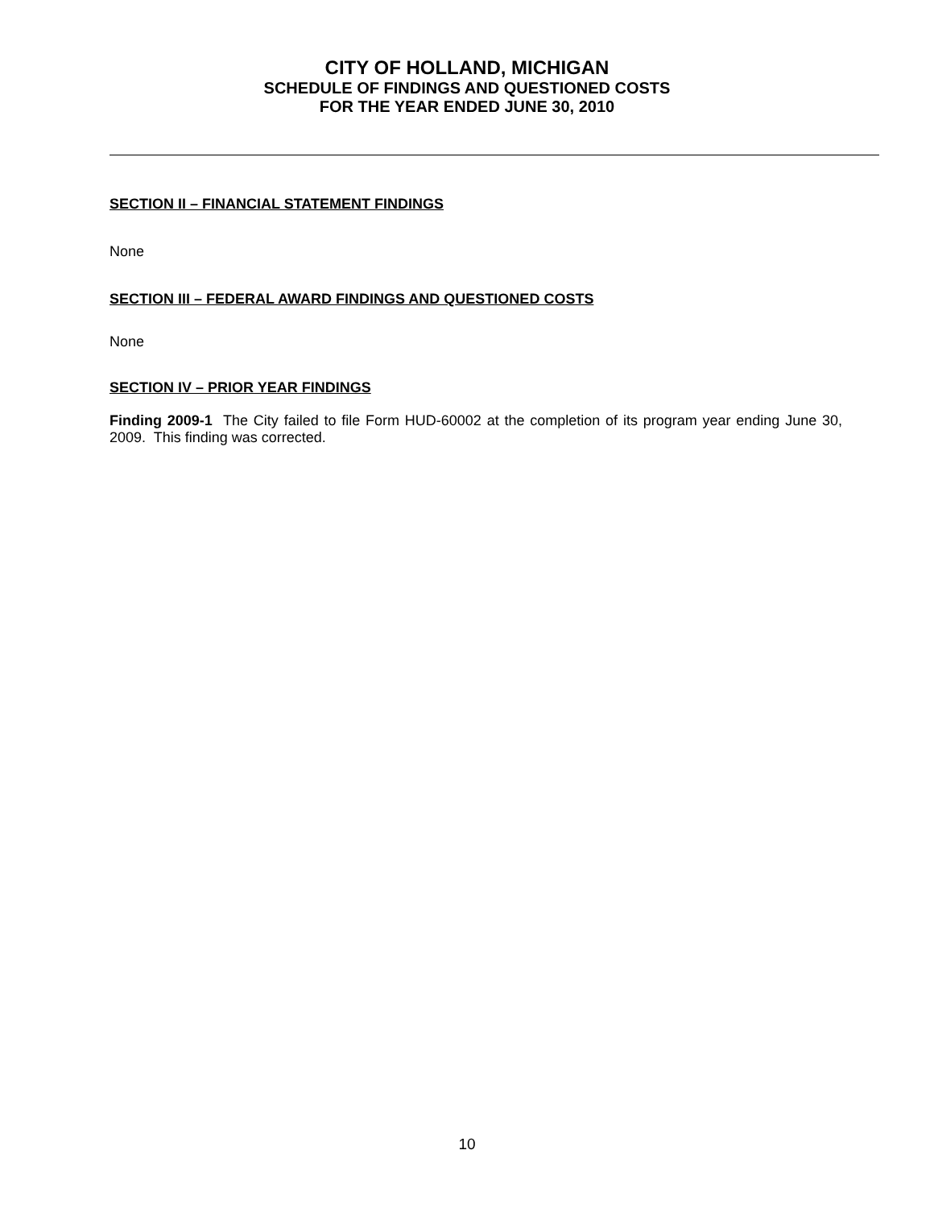CITY OF HOLLAND, MICHIGAN
SCHEDULE OF FINDINGS AND QUESTIONED COSTS
FOR THE YEAR ENDED JUNE 30, 2010
SECTION II – FINANCIAL STATEMENT FINDINGS
None
SECTION III – FEDERAL AWARD FINDINGS AND QUESTIONED COSTS
None
SECTION IV – PRIOR YEAR FINDINGS
Finding 2009-1 The City failed to file Form HUD-60002 at the completion of its program year ending June 30, 2009. This finding was corrected.
10